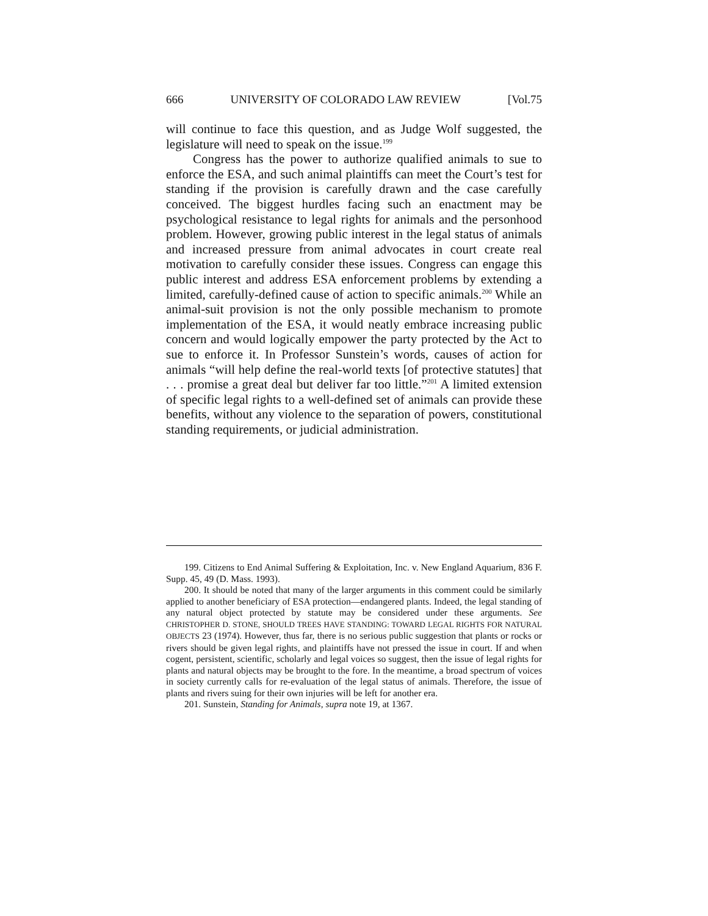666 UNIVERSITY OF COLORADO LAW REVIEW [Vol.75
will continue to face this question, and as Judge Wolf suggested, the legislature will need to speak on the issue.<sup>199</sup>
Congress has the power to authorize qualified animals to sue to enforce the ESA, and such animal plaintiffs can meet the Court’s test for standing if the provision is carefully drawn and the case carefully conceived. The biggest hurdles facing such an enactment may be psychological resistance to legal rights for animals and the personhood problem. However, growing public interest in the legal status of animals and increased pressure from animal advocates in court create real motivation to carefully consider these issues. Congress can engage this public interest and address ESA enforcement problems by extending a limited, carefully-defined cause of action to specific animals.<sup>200</sup> While an animal-suit provision is not the only possible mechanism to promote implementation of the ESA, it would neatly embrace increasing public concern and would logically empower the party protected by the Act to sue to enforce it. In Professor Sunstein’s words, causes of action for animals “will help define the real-world texts [of protective statutes] that . . . promise a great deal but deliver far too little.”<sup>201</sup> A limited extension of specific legal rights to a well-defined set of animals can provide these benefits, without any violence to the separation of powers, constitutional standing requirements, or judicial administration.
199. Citizens to End Animal Suffering & Exploitation, Inc. v. New England Aquarium, 836 F. Supp. 45, 49 (D. Mass. 1993).
200. It should be noted that many of the larger arguments in this comment could be similarly applied to another beneficiary of ESA protection—endangered plants. Indeed, the legal standing of any natural object protected by statute may be considered under these arguments. See CHRISTOPHER D. STONE, SHOULD TREES HAVE STANDING: TOWARD LEGAL RIGHTS FOR NATURAL OBJECTS 23 (1974). However, thus far, there is no serious public suggestion that plants or rocks or rivers should be given legal rights, and plaintiffs have not pressed the issue in court. If and when cogent, persistent, scientific, scholarly and legal voices so suggest, then the issue of legal rights for plants and natural objects may be brought to the fore. In the meantime, a broad spectrum of voices in society currently calls for re-evaluation of the legal status of animals. Therefore, the issue of plants and rivers suing for their own injuries will be left for another era.
201. Sunstein, Standing for Animals, supra note 19, at 1367.